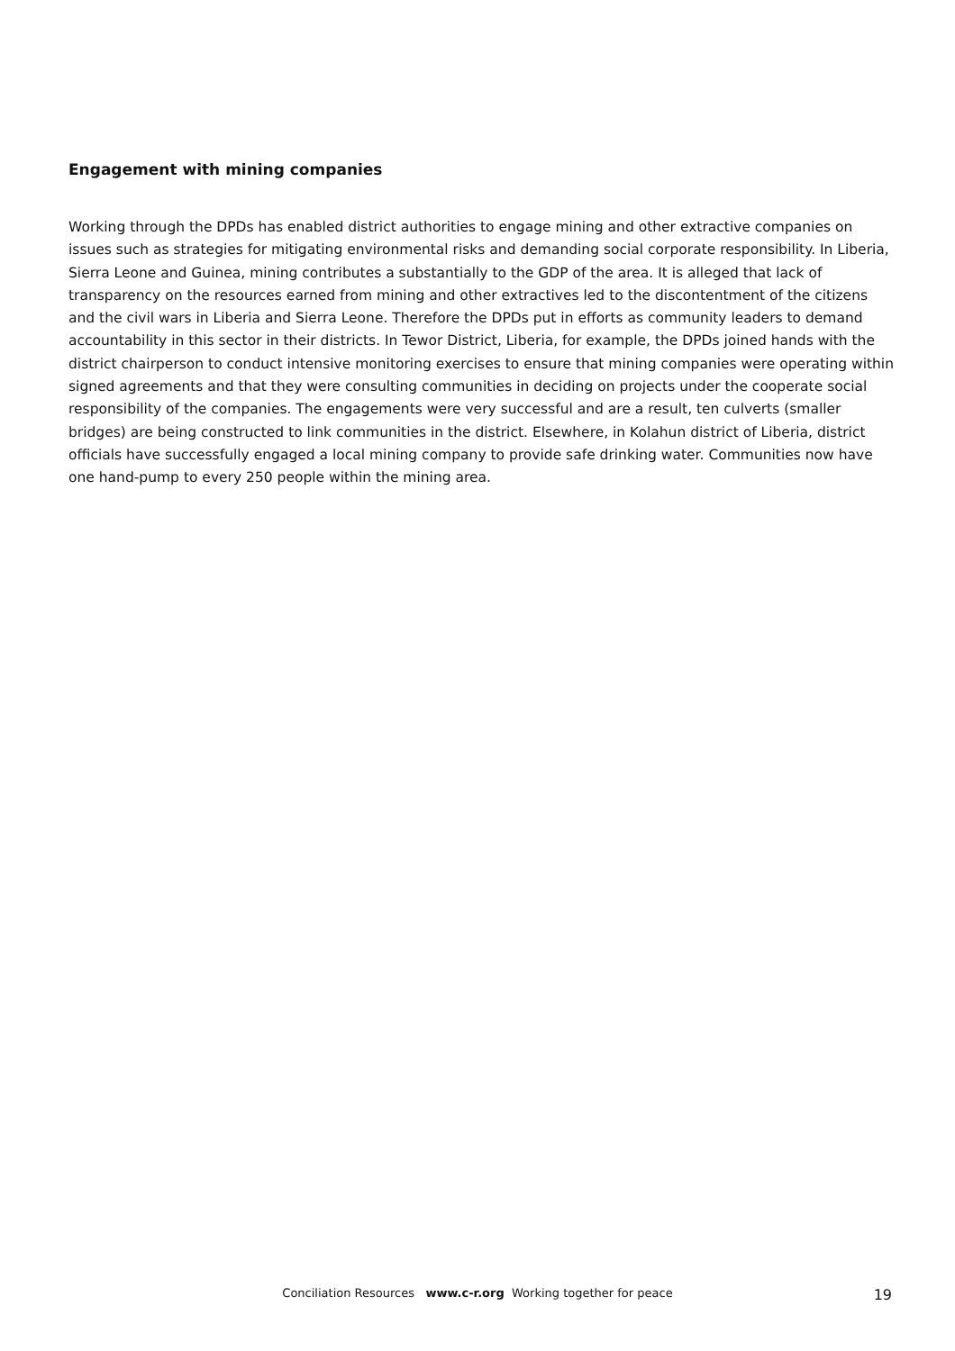Engagement with mining companies
Working through the DPDs has enabled district authorities to engage mining and other extractive companies on issues such as strategies for mitigating environmental risks and demanding social corporate responsibility. In Liberia, Sierra Leone and Guinea, mining contributes a substantially to the GDP of the area. It is alleged that lack of transparency on the resources earned from mining and other extractives led to the discontentment of the citizens and the civil wars in Liberia and Sierra Leone. Therefore the DPDs put in efforts as community leaders to demand accountability in this sector in their districts. In Tewor District, Liberia, for example, the DPDs joined hands with the district chairperson to conduct intensive monitoring exercises to ensure that mining companies were operating within signed agreements and that they were consulting communities in deciding on projects under the cooperate social responsibility of the companies. The engagements were very successful and are a result, ten culverts (smaller bridges) are being constructed to link communities in the district. Elsewhere, in Kolahun district of Liberia, district officials have successfully engaged a local mining company to provide safe drinking water. Communities now have one hand-pump to every 250 people within the mining area.
Conciliation Resources www.c-r.org Working together for peace
19